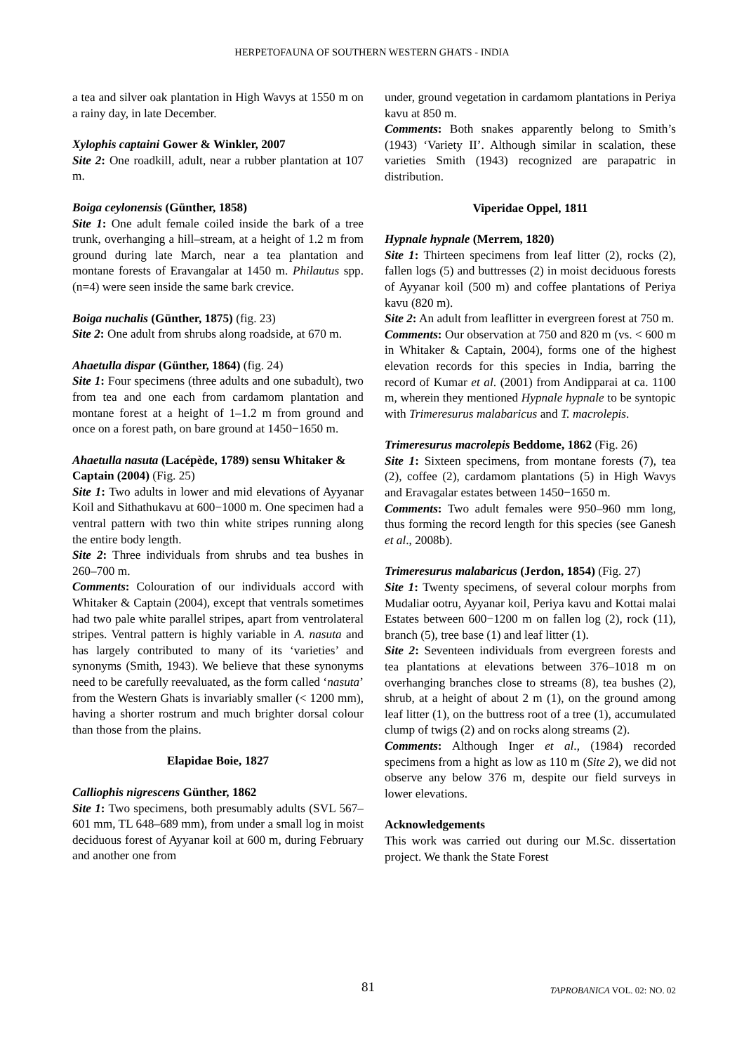HERPETOFAUNA OF SOUTHERN WESTERN GHATS - INDIA
a tea and silver oak plantation in High Wavys at 1550 m on a rainy day, in late December.
Xylophis captaini Gower & Winkler, 2007
Site 2: One roadkill, adult, near a rubber plantation at 107 m.
Boiga ceylonensis (Günther, 1858)
Site 1: One adult female coiled inside the bark of a tree trunk, overhanging a hill–stream, at a height of 1.2 m from ground during late March, near a tea plantation and montane forests of Eravangalar at 1450 m. Philautus spp. (n=4) were seen inside the same bark crevice.
Boiga nuchalis (Günther, 1875) (fig. 23)
Site 2: One adult from shrubs along roadside, at 670 m.
Ahaetulla dispar (Günther, 1864) (fig. 24)
Site 1: Four specimens (three adults and one subadult), two from tea and one each from cardamom plantation and montane forest at a height of 1–1.2 m from ground and once on a forest path, on bare ground at 1450−1650 m.
Ahaetulla nasuta (Lacépède, 1789) sensu Whitaker & Captain (2004) (Fig. 25)
Site 1: Two adults in lower and mid elevations of Ayyanar Koil and Sithathukavu at 600−1000 m. One specimen had a ventral pattern with two thin white stripes running along the entire body length.
Site 2: Three individuals from shrubs and tea bushes in 260–700 m.
Comments: Colouration of our individuals accord with Whitaker & Captain (2004), except that ventrals sometimes had two pale white parallel stripes, apart from ventrolateral stripes. Ventral pattern is highly variable in A. nasuta and has largely contributed to many of its ‘varieties’ and synonyms (Smith, 1943). We believe that these synonyms need to be carefully reevaluated, as the form called ‘nasuta’ from the Western Ghats is invariably smaller (< 1200 mm), having a shorter rostrum and much brighter dorsal colour than those from the plains.
Elapidae Boie, 1827
Calliophis nigrescens Günther, 1862
Site 1: Two specimens, both presumably adults (SVL 567–601 mm, TL 648–689 mm), from under a small log in moist deciduous forest of Ayyanar koil at 600 m, during February and another one from
under, ground vegetation in cardamom plantations in Periya kavu at 850 m.
Comments: Both snakes apparently belong to Smith’s (1943) ‘Variety II’. Although similar in scalation, these varieties Smith (1943) recognized are parapatric in distribution.
Viperidae Oppel, 1811
Hypnale hypnale (Merrem, 1820)
Site 1: Thirteen specimens from leaf litter (2), rocks (2), fallen logs (5) and buttresses (2) in moist deciduous forests of Ayyanar koil (500 m) and coffee plantations of Periya kavu (820 m).
Site 2: An adult from leaflitter in evergreen forest at 750 m.
Comments: Our observation at 750 and 820 m (vs. < 600 m in Whitaker & Captain, 2004), forms one of the highest elevation records for this species in India, barring the record of Kumar et al. (2001) from Andipparai at ca. 1100 m, wherein they mentioned Hypnale hypnale to be syntopic with Trimeresurus malabaricus and T. macrolepis.
Trimeresurus macrolepis Beddome, 1862 (Fig. 26)
Site 1: Sixteen specimens, from montane forests (7), tea (2), coffee (2), cardamom plantations (5) in High Wavys and Eravagalar estates between 1450−1650 m.
Comments: Two adult females were 950–960 mm long, thus forming the record length for this species (see Ganesh et al., 2008b).
Trimeresurus malabaricus (Jerdon, 1854) (Fig. 27)
Site 1: Twenty specimens, of several colour morphs from Mudaliar ootru, Ayyanar koil, Periya kavu and Kottai malai Estates between 600−1200 m on fallen log (2), rock (11), branch (5), tree base (1) and leaf litter (1).
Site 2: Seventeen individuals from evergreen forests and tea plantations at elevations between 376–1018 m on overhanging branches close to streams (8), tea bushes (2), shrub, at a height of about 2 m (1), on the ground among leaf litter (1), on the buttress root of a tree (1), accumulated clump of twigs (2) and on rocks along streams (2).
Comments: Although Inger et al., (1984) recorded specimens from a hight as low as 110 m (Site 2), we did not observe any below 376 m, despite our field surveys in lower elevations.
Acknowledgements
This work was carried out during our M.Sc. dissertation project. We thank the State Forest
81 TAPROBANICA VOL. 02: NO. 02